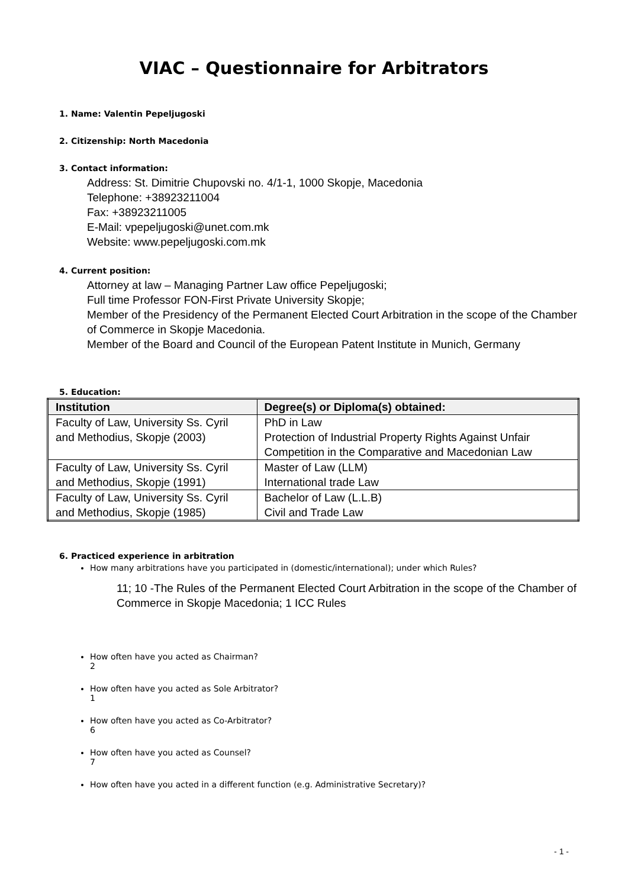VIAC – Questionnaire for Arbitrators
1. Name: Valentin Pepeljugoski
2. Citizenship: North Macedonia
3. Contact information:
Address: St. Dimitrie Chupovski no. 4/1-1, 1000 Skopje, Macedonia
Telephone: +38923211004
Fax: +38923211005
E-Mail: vpepeljugoski@unet.com.mk
Website: www.pepeljugoski.com.mk
4. Current position:
Attorney at law – Managing Partner Law office Pepeljugoski;
Full time Professor FON-First Private University Skopje;
Member of the Presidency of the Permanent Elected Court Arbitration in the scope of the Chamber of Commerce in Skopje Macedonia.
Member of the Board and Council of the European Patent Institute in Munich, Germany
5. Education:
| Institution | Degree(s) or Diploma(s) obtained: |
| --- | --- |
| Faculty of Law, University Ss. Cyril and Methodius, Skopje (2003) | PhD in Law Protection of Industrial Property Rights Against Unfair Competition in the Comparative and Macedonian Law |
| Faculty of Law, University Ss. Cyril and Methodius, Skopje (1991) | Master of Law (LLM) International trade Law |
| Faculty of Law, University Ss. Cyril and Methodius, Skopje (1985) | Bachelor of Law (L.L.B) Civil and Trade Law |
6. Practiced experience in arbitration
How many arbitrations have you participated in (domestic/international); under which Rules?
11; 10 -The Rules of the Permanent Elected Court Arbitration in the scope of the Chamber of Commerce in Skopje Macedonia; 1 ICC Rules
How often have you acted as Chairman?
2
How often have you acted as Sole Arbitrator?
1
How often have you acted as Co-Arbitrator?
6
How often have you acted as Counsel?
7
How often have you acted in a different function (e.g. Administrative Secretary)?
- 1 -